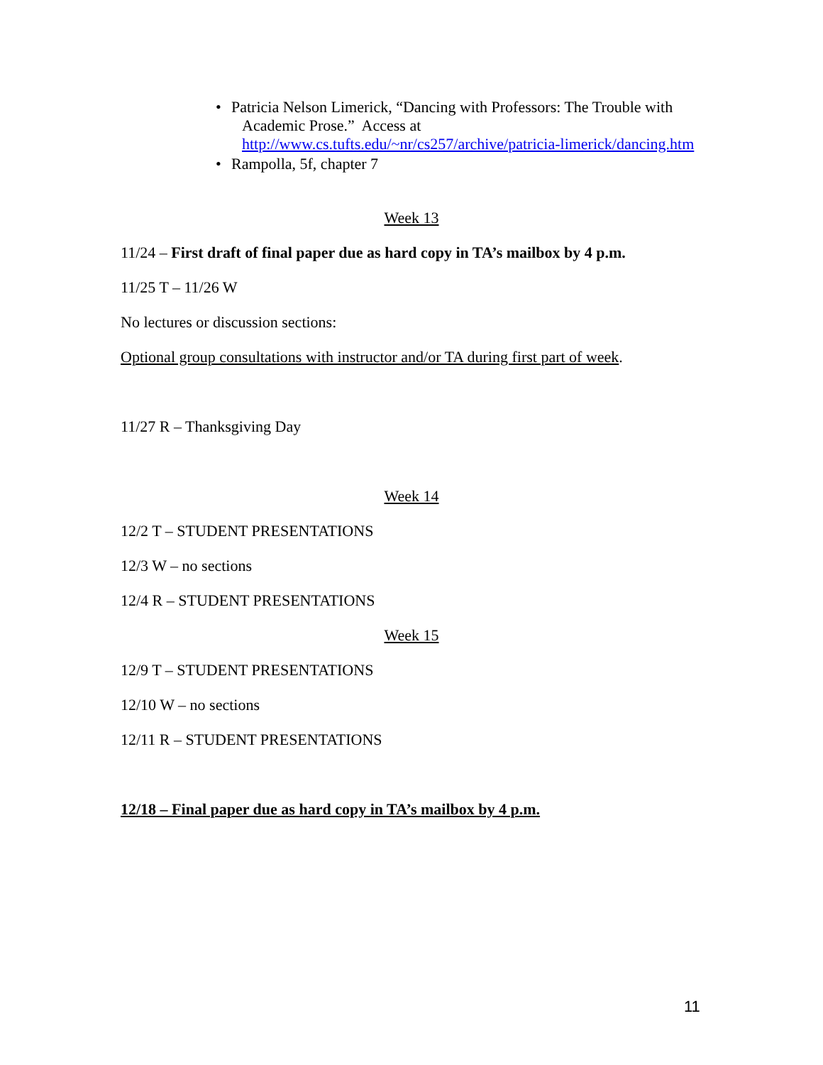• Patricia Nelson Limerick, “Dancing with Professors: The Trouble with Academic Prose.” Access at http://www.cs.tufts.edu/~nr/cs257/archive/patricia-limerick/dancing.htm
• Rampolla, 5f, chapter 7
Week 13
11/24 – First draft of final paper due as hard copy in TA’s mailbox by 4 p.m.
11/25 T – 11/26 W
No lectures or discussion sections:
Optional group consultations with instructor and/or TA during first part of week.
11/27 R – Thanksgiving Day
Week 14
12/2 T – STUDENT PRESENTATIONS
12/3 W – no sections
12/4 R – STUDENT PRESENTATIONS
Week 15
12/9 T – STUDENT PRESENTATIONS
12/10 W – no sections
12/11 R – STUDENT PRESENTATIONS
12/18 – Final paper due as hard copy in TA’s mailbox by 4 p.m.
11